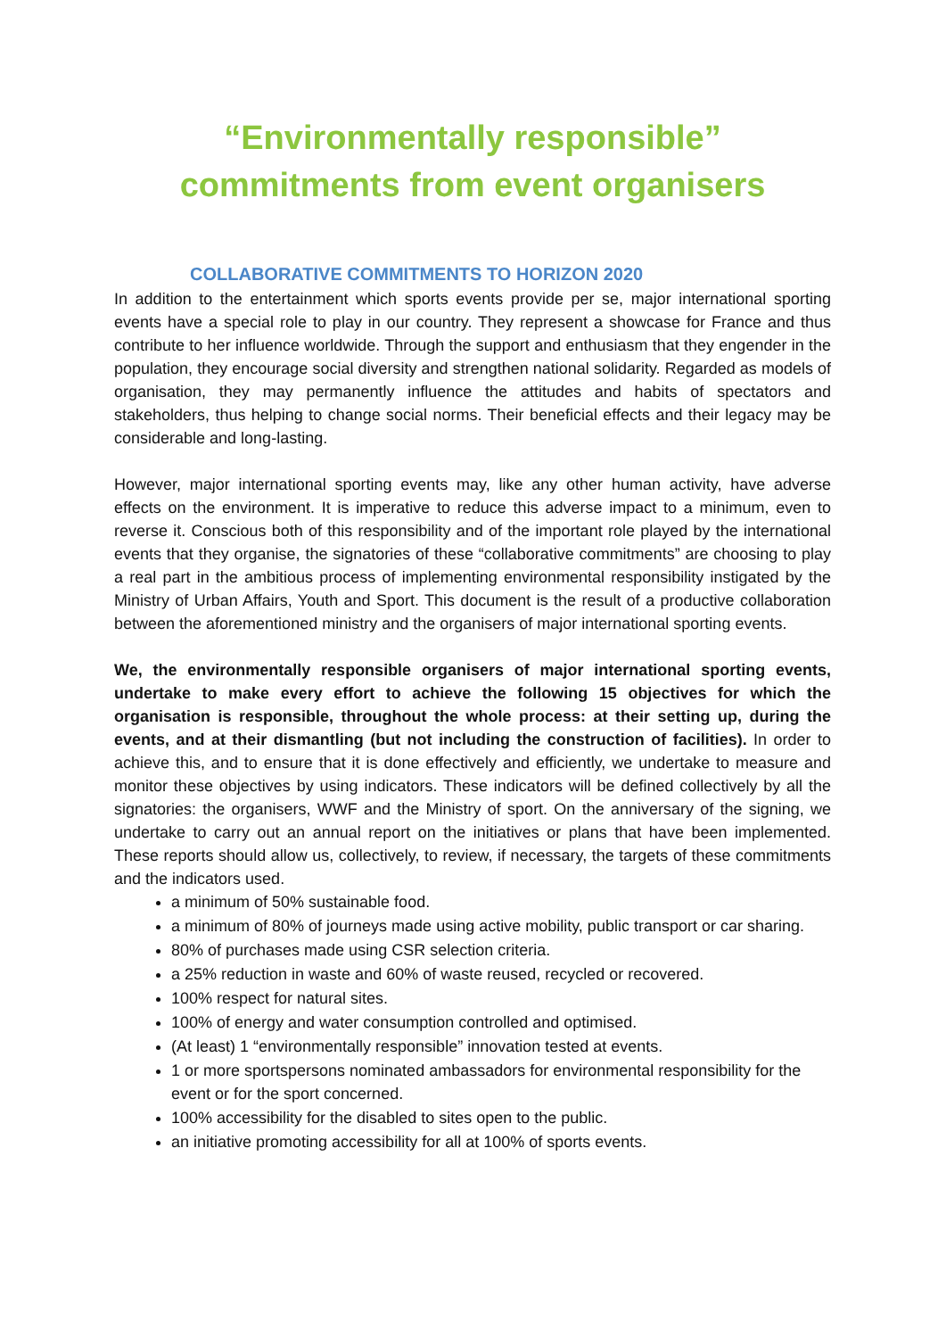“Environmentally responsible” commitments from event organisers
COLLABORATIVE COMMITMENTS TO HORIZON 2020
In addition to the entertainment which sports events provide per se, major international sporting events have a special role to play in our country. They represent a showcase for France and thus contribute to her influence worldwide. Through the support and enthusiasm that they engender in the population, they encourage social diversity and strengthen national solidarity. Regarded as models of organisation, they may permanently influence the attitudes and habits of spectators and stakeholders, thus helping to change social norms. Their beneficial effects and their legacy may be considerable and long-lasting.
However, major international sporting events may, like any other human activity, have adverse effects on the environment. It is imperative to reduce this adverse impact to a minimum, even to reverse it. Conscious both of this responsibility and of the important role played by the international events that they organise, the signatories of these “collaborative commitments” are choosing to play a real part in the ambitious process of implementing environmental responsibility instigated by the Ministry of Urban Affairs, Youth and Sport. This document is the result of a productive collaboration between the aforementioned ministry and the organisers of major international sporting events.
We, the environmentally responsible organisers of major international sporting events, undertake to make every effort to achieve the following 15 objectives for which the organisation is responsible, throughout the whole process: at their setting up, during the events, and at their dismantling (but not including the construction of facilities). In order to achieve this, and to ensure that it is done effectively and efficiently, we undertake to measure and monitor these objectives by using indicators. These indicators will be defined collectively by all the signatories: the organisers, WWF and the Ministry of sport. On the anniversary of the signing, we undertake to carry out an annual report on the initiatives or plans that have been implemented. These reports should allow us, collectively, to review, if necessary, the targets of these commitments and the indicators used.
a minimum of 50% sustainable food.
a minimum of 80% of journeys made using active mobility, public transport or car sharing.
80% of purchases made using CSR selection criteria.
a 25% reduction in waste and 60% of waste reused, recycled or recovered.
100% respect for natural sites.
100% of energy and water consumption controlled and optimised.
(At least) 1 “environmentally responsible” innovation tested at events.
1 or more sportspersons nominated ambassadors for environmental responsibility for the event or for the sport concerned.
100% accessibility for the disabled to sites open to the public.
an initiative promoting accessibility for all at 100% of sports events.